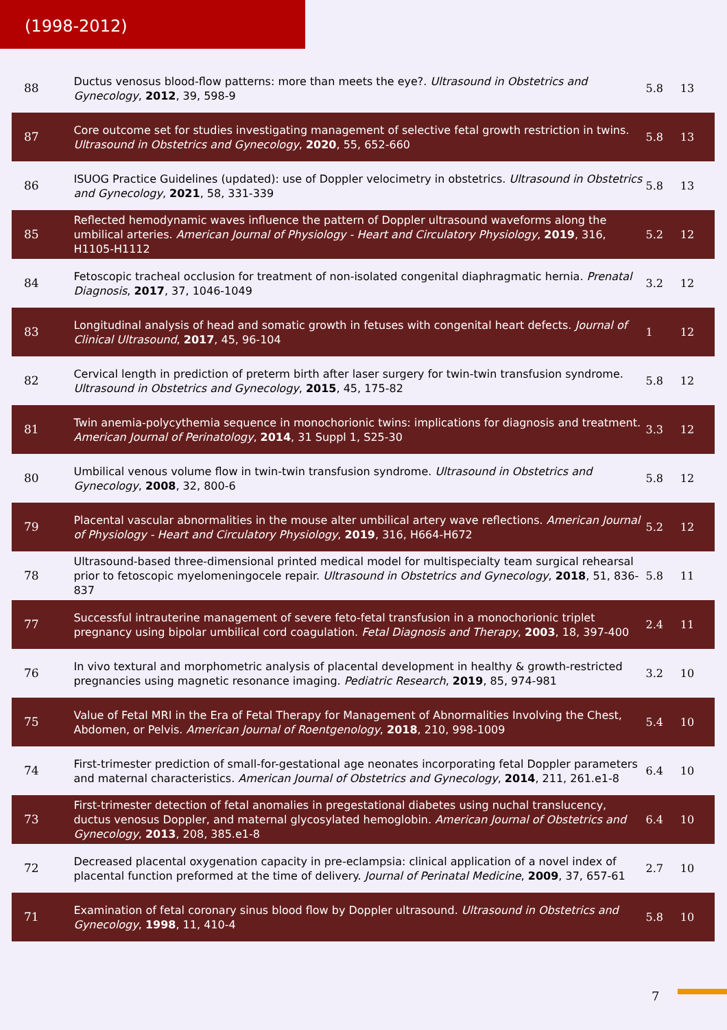(1998-2012)
| 88 | Ductus venosus blood-flow patterns: more than meets the eye?. Ultrasound in Obstetrics and Gynecology , 2012 , 39, 598-9 | 5.8 | 13 |
| 87 | Core outcome set for studies investigating management of selective fetal growth restriction in twins. Ultrasound in Obstetrics and Gynecology , 2020 , 55, 652-660 | 5.8 | 13 |
| 86 | ISUOG Practice Guidelines (updated): use of Doppler velocimetry in obstetrics. Ultrasound in Obstetrics and Gynecology , 2021 , 58, 331-339 | 5.8 | 13 |
| 85 | Reflected hemodynamic waves influence the pattern of Doppler ultrasound waveforms along the umbilical arteries. American Journal of Physiology - Heart and Circulatory Physiology , 2019 , 316, H1105-H1112 | 5.2 | 12 |
| 84 | Fetoscopic tracheal occlusion for treatment of non-isolated congenital diaphragmatic hernia. Prenatal Diagnosis , 2017 , 37, 1046-1049 | 3.2 | 12 |
| 83 | Longitudinal analysis of head and somatic growth in fetuses with congenital heart defects. Journal of Clinical Ultrasound , 2017 , 45, 96-104 | 1 | 12 |
| 82 | Cervical length in prediction of preterm birth after laser surgery for twin-twin transfusion syndrome. Ultrasound in Obstetrics and Gynecology , 2015 , 45, 175-82 | 5.8 | 12 |
| 81 | Twin anemia-polycythemia sequence in monochorionic twins: implications for diagnosis and treatment. American Journal of Perinatology , 2014 , 31 Suppl 1, S25-30 | 3.3 | 12 |
| 80 | Umbilical venous volume flow in twin-twin transfusion syndrome. Ultrasound in Obstetrics and Gynecology , 2008 , 32, 800-6 | 5.8 | 12 |
| 79 | Placental vascular abnormalities in the mouse alter umbilical artery wave reflections. American Journal of Physiology - Heart and Circulatory Physiology , 2019 , 316, H664-H672 | 5.2 | 12 |
| 78 | Ultrasound-based three-dimensional printed medical model for multispecialty team surgical rehearsal prior to fetoscopic myelomeningocele repair. Ultrasound in Obstetrics and Gynecology , 2018 , 51, 836-837 | 5.8 | 11 |
| 77 | Successful intrauterine management of severe feto-fetal transfusion in a monochorionic triplet pregnancy using bipolar umbilical cord coagulation. Fetal Diagnosis and Therapy , 2003 , 18, 397-400 | 2.4 | 11 |
| 76 | In vivo textural and morphometric analysis of placental development in healthy & growth-restricted pregnancies using magnetic resonance imaging. Pediatric Research , 2019 , 85, 974-981 | 3.2 | 10 |
| 75 | Value of Fetal MRI in the Era of Fetal Therapy for Management of Abnormalities Involving the Chest, Abdomen, or Pelvis. American Journal of Roentgenology , 2018 , 210, 998-1009 | 5.4 | 10 |
| 74 | First-trimester prediction of small-for-gestational age neonates incorporating fetal Doppler parameters and maternal characteristics. American Journal of Obstetrics and Gynecology , 2014 , 211, 261.e1-8 | 6.4 | 10 |
| 73 | First-trimester detection of fetal anomalies in pregestational diabetes using nuchal translucency, ductus venosus Doppler, and maternal glycosylated hemoglobin. American Journal of Obstetrics and Gynecology , 2013 , 208, 385.e1-8 | 6.4 | 10 |
| 72 | Decreased placental oxygenation capacity in pre-eclampsia: clinical application of a novel index of placental function preformed at the time of delivery. Journal of Perinatal Medicine , 2009 , 37, 657-61 | 2.7 | 10 |
| 71 | Examination of fetal coronary sinus blood flow by Doppler ultrasound. Ultrasound in Obstetrics and Gynecology , 1998 , 11, 410-4 | 5.8 | 10 |
7